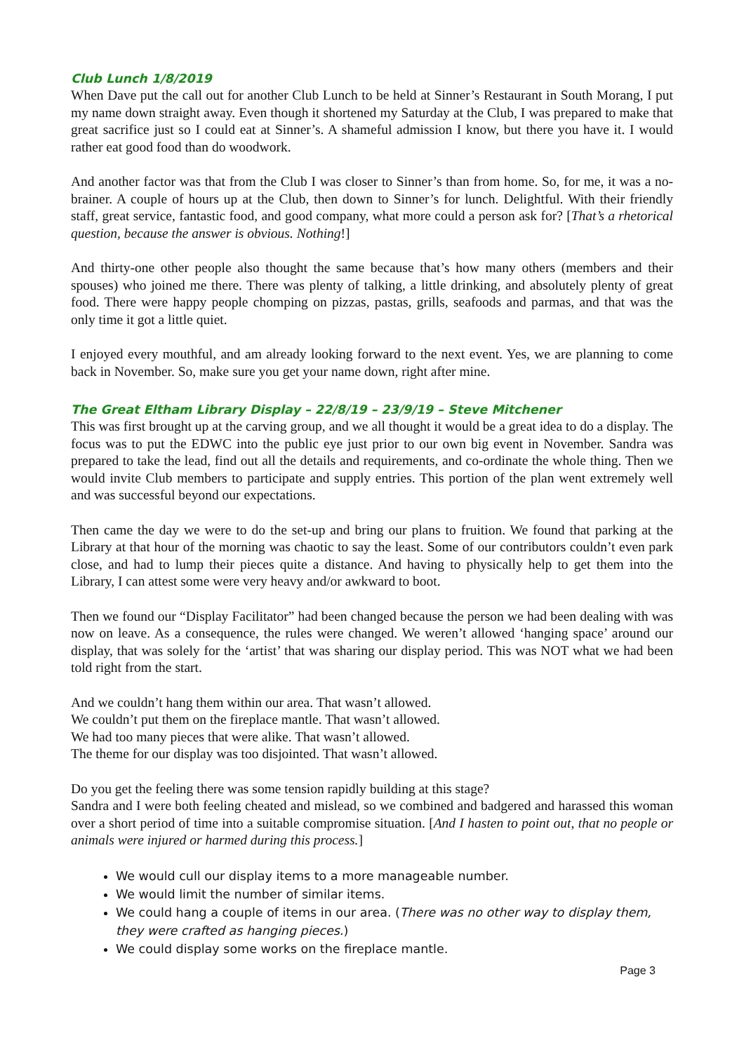Club Lunch 1/8/2019
When Dave put the call out for another Club Lunch to be held at Sinner’s Restaurant in South Morang, I put my name down straight away. Even though it shortened my Saturday at the Club, I was prepared to make that great sacrifice just so I could eat at Sinner’s. A shameful admission I know, but there you have it. I would rather eat good food than do woodwork.
And another factor was that from the Club I was closer to Sinner’s than from home. So, for me, it was a no-brainer. A couple of hours up at the Club, then down to Sinner’s for lunch. Delightful. With their friendly staff, great service, fantastic food, and good company, what more could a person ask for? [That’s a rhetorical question, because the answer is obvious. Nothing!]
And thirty-one other people also thought the same because that’s how many others (members and their spouses) who joined me there. There was plenty of talking, a little drinking, and absolutely plenty of great food. There were happy people chomping on pizzas, pastas, grills, seafoods and parmas, and that was the only time it got a little quiet.
I enjoyed every mouthful, and am already looking forward to the next event. Yes, we are planning to come back in November. So, make sure you get your name down, right after mine.
The Great Eltham Library Display – 22/8/19 – 23/9/19 – Steve Mitchener
This was first brought up at the carving group, and we all thought it would be a great idea to do a display. The focus was to put the EDWC into the public eye just prior to our own big event in November. Sandra was prepared to take the lead, find out all the details and requirements, and co-ordinate the whole thing. Then we would invite Club members to participate and supply entries. This portion of the plan went extremely well and was successful beyond our expectations.
Then came the day we were to do the set-up and bring our plans to fruition. We found that parking at the Library at that hour of the morning was chaotic to say the least. Some of our contributors couldn’t even park close, and had to lump their pieces quite a distance. And having to physically help to get them into the Library, I can attest some were very heavy and/or awkward to boot.
Then we found our “Display Facilitator” had been changed because the person we had been dealing with was now on leave. As a consequence, the rules were changed. We weren’t allowed ‘hanging space’ around our display, that was solely for the ‘artist’ that was sharing our display period. This was NOT what we had been told right from the start.
And we couldn’t hang them within our area. That wasn’t allowed.
We couldn’t put them on the fireplace mantle. That wasn’t allowed.
We had too many pieces that were alike. That wasn’t allowed.
The theme for our display was too disjointed. That wasn’t allowed.
Do you get the feeling there was some tension rapidly building at this stage?
Sandra and I were both feeling cheated and mislead, so we combined and badgered and harassed this woman over a short period of time into a suitable compromise situation. [And I hasten to point out, that no people or animals were injured or harmed during this process.]
We would cull our display items to a more manageable number.
We would limit the number of similar items.
We could hang a couple of items in our area. (There was no other way to display them, they were crafted as hanging pieces.)
We could display some works on the fireplace mantle.
Page 3